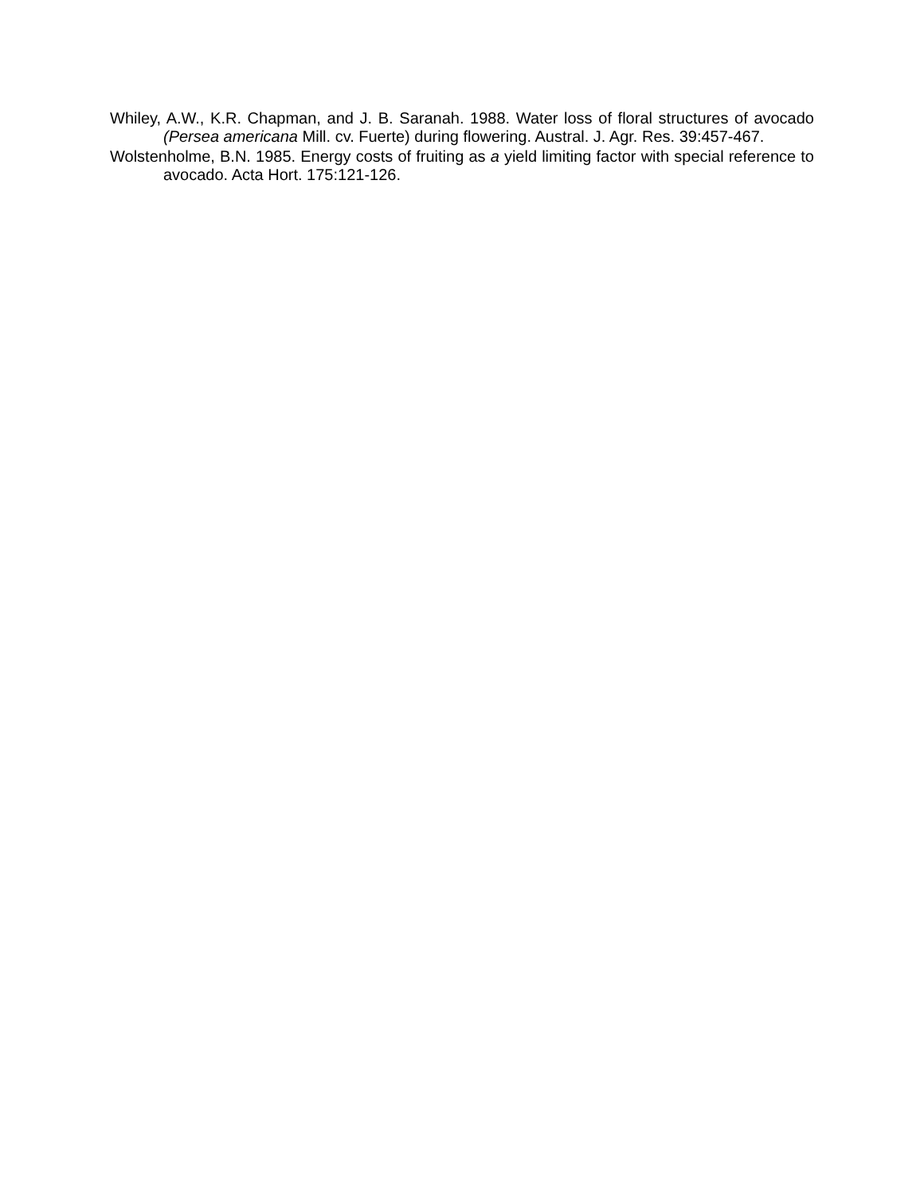Whiley, A.W., K.R. Chapman, and J. B. Saranah. 1988. Water loss of floral structures of avocado (Persea americana Mill. cv. Fuerte) during flowering. Austral. J. Agr. Res. 39:457-467.
Wolstenholme, B.N. 1985. Energy costs of fruiting as a yield limiting factor with special reference to avocado. Acta Hort. 175:121-126.